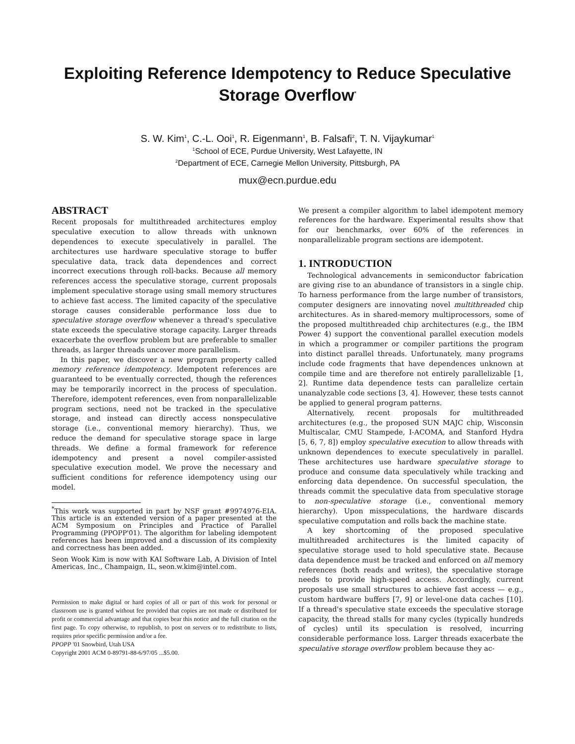Exploiting Reference Idempotency to Reduce Speculative Storage Overflow<sup>*</sup>
S. W. Kim<sup>1</sup>, C.-L. Ooi<sup>1</sup>, R. Eigenmann<sup>1</sup>, B. Falsafi<sup>2</sup>, T. N. Vijaykumar<sup>1</sup>
<sup>1</sup> School of ECE, Purdue University, West Lafayette, IN
<sup>2</sup> Department of ECE, Carnegie Mellon University, Pittsburgh, PA
mux@ecn.purdue.edu
ABSTRACT
Recent proposals for multithreaded architectures employ speculative execution to allow threads with unknown dependences to execute speculatively in parallel. The architectures use hardware speculative storage to buffer speculative data, track data dependences and correct incorrect executions through roll-backs. Because all memory references access the speculative storage, current proposals implement speculative storage using small memory structures to achieve fast access. The limited capacity of the speculative storage causes considerable performance loss due to speculative storage overflow whenever a thread's speculative state exceeds the speculative storage capacity. Larger threads exacerbate the overflow problem but are preferable to smaller threads, as larger threads uncover more parallelism.
In this paper, we discover a new program property called memory reference idempotency. Idempotent references are guaranteed to be eventually corrected, though the references may be temporarily incorrect in the process of speculation. Therefore, idempotent references, even from nonparallelizable program sections, need not be tracked in the speculative storage, and instead can directly access nonspeculative storage (i.e., conventional memory hierarchy). Thus, we reduce the demand for speculative storage space in large threads. We define a formal framework for reference idempotency and present a novel compiler-assisted speculative execution model. We prove the necessary and sufficient conditions for reference idempotency using our model.
<sup>*</sup> This work was supported in part by NSF grant #9974976-EIA. This article is an extended version of a paper presented at the ACM Symposium on Principles and Practice of Parallel Programming (PPOPP'01). The algorithm for labeling idempotent references has been improved and a discussion of its complexity and correctness has been added.
Seon Wook Kim is now with KAI Software Lab, A Division of Intel Americas, Inc., Champaign, IL, seon.w.kim@intel.com.
Permission to make digital or hard copies of all or part of this work for personal or classroom use is granted without fee provided that copies are not made or distributed for profit or commercial advantage and that copies bear this notice and the full citation on the first page. To copy otherwise, to republish, to post on servers or to redistribute to lists, requires prior specific permission and/or a fee.
PPOPP '01 Snowbird, Utah USA
Copyright 2001 ACM 0-89791-88-6/97/05 ...$5.00.
We present a compiler algorithm to label idempotent memory references for the hardware. Experimental results show that for our benchmarks, over 60% of the references in nonparallelizable program sections are idempotent.
1. INTRODUCTION
Technological advancements in semiconductor fabrication are giving rise to an abundance of transistors in a single chip. To harness performance from the large number of transistors, computer designers are innovating novel multithreaded chip architectures. As in shared-memory multiprocessors, some of the proposed multithreaded chip architectures (e.g., the IBM Power 4) support the conventional parallel execution models in which a programmer or compiler partitions the program into distinct parallel threads. Unfortunately, many programs include code fragments that have dependences unknown at compile time and are therefore not entirely parallelizable [1, 2]. Runtime data dependence tests can parallelize certain unanalyzable code sections [3, 4]. However, these tests cannot be applied to general program patterns.
Alternatively, recent proposals for multithreaded architectures (e.g., the proposed SUN MAJC chip, Wisconsin Multiscalar, CMU Stampede, I-ACOMA, and Stanford Hydra [5, 6, 7, 8]) employ speculative execution to allow threads with unknown dependences to execute speculatively in parallel. These architectures use hardware speculative storage to produce and consume data speculatively while tracking and enforcing data dependence. On successful speculation, the threads commit the speculative data from speculative storage to non-speculative storage (i.e., conventional memory hierarchy). Upon misspeculations, the hardware discards speculative computation and rolls back the machine state.
A key shortcoming of the proposed speculative multithreaded architectures is the limited capacity of speculative storage used to hold speculative state. Because data dependence must be tracked and enforced on all memory references (both reads and writes), the speculative storage needs to provide high-speed access. Accordingly, current proposals use small structures to achieve fast access — e.g., custom hardware buffers [7, 9] or level-one data caches [10]. If a thread's speculative state exceeds the speculative storage capacity, the thread stalls for many cycles (typically hundreds of cycles) until its speculation is resolved, incurring considerable performance loss. Larger threads exacerbate the speculative storage overflow problem because they ac-